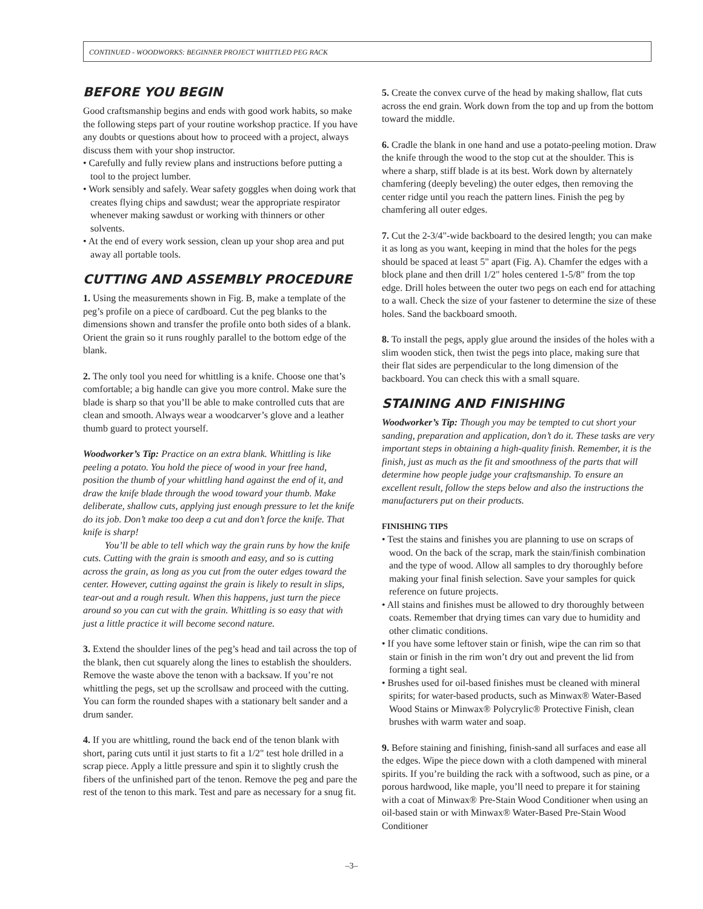CONTINUED - WOODWORKS: BEGINNER PROJECT WHITTLED PEG RACK
BEFORE YOU BEGIN
Good craftsmanship begins and ends with good work habits, so make the following steps part of your routine workshop practice. If you have any doubts or questions about how to proceed with a project, always discuss them with your shop instructor.
• Carefully and fully review plans and instructions before putting a tool to the project lumber.
• Work sensibly and safely. Wear safety goggles when doing work that creates flying chips and sawdust; wear the appropriate respirator whenever making sawdust or working with thinners or other solvents.
• At the end of every work session, clean up your shop area and put away all portable tools.
CUTTING AND ASSEMBLY PROCEDURE
1. Using the measurements shown in Fig. B, make a template of the peg’s profile on a piece of cardboard. Cut the peg blanks to the dimensions shown and transfer the profile onto both sides of a blank. Orient the grain so it runs roughly parallel to the bottom edge of the blank.
2. The only tool you need for whittling is a knife. Choose one that’s comfortable; a big handle can give you more control. Make sure the blade is sharp so that you’ll be able to make controlled cuts that are clean and smooth. Always wear a woodcarver’s glove and a leather thumb guard to protect yourself.
Woodworker’s Tip: Practice on an extra blank. Whittling is like peeling a potato. You hold the piece of wood in your free hand, position the thumb of your whittling hand against the end of it, and draw the knife blade through the wood toward your thumb. Make deliberate, shallow cuts, applying just enough pressure to let the knife do its job. Don’t make too deep a cut and don’t force the knife. That knife is sharp!
You’ll be able to tell which way the grain runs by how the knife cuts. Cutting with the grain is smooth and easy, and so is cutting across the grain, as long as you cut from the outer edges toward the center. However, cutting against the grain is likely to result in slips, tear-out and a rough result. When this happens, just turn the piece around so you can cut with the grain. Whittling is so easy that with just a little practice it will become second nature.
3. Extend the shoulder lines of the peg’s head and tail across the top of the blank, then cut squarely along the lines to establish the shoulders. Remove the waste above the tenon with a backsaw. If you’re not whittling the pegs, set up the scrollsaw and proceed with the cutting. You can form the rounded shapes with a stationary belt sander and a drum sander.
4. If you are whittling, round the back end of the tenon blank with short, paring cuts until it just starts to fit a 1/2" test hole drilled in a scrap piece. Apply a little pressure and spin it to slightly crush the fibers of the unfinished part of the tenon. Remove the peg and pare the rest of the tenon to this mark. Test and pare as necessary for a snug fit.
5. Create the convex curve of the head by making shallow, flat cuts across the end grain. Work down from the top and up from the bottom toward the middle.
6. Cradle the blank in one hand and use a potato-peeling motion. Draw the knife through the wood to the stop cut at the shoulder. This is where a sharp, stiff blade is at its best. Work down by alternately chamfering (deeply beveling) the outer edges, then removing the center ridge until you reach the pattern lines. Finish the peg by chamfering all outer edges.
7. Cut the 2-3/4"-wide backboard to the desired length; you can make it as long as you want, keeping in mind that the holes for the pegs should be spaced at least 5" apart (Fig. A). Chamfer the edges with a block plane and then drill 1/2" holes centered 1-5/8" from the top edge. Drill holes between the outer two pegs on each end for attaching to a wall. Check the size of your fastener to determine the size of these holes. Sand the backboard smooth.
8. To install the pegs, apply glue around the insides of the holes with a slim wooden stick, then twist the pegs into place, making sure that their flat sides are perpendicular to the long dimension of the backboard. You can check this with a small square.
STAINING AND FINISHING
Woodworker’s Tip: Though you may be tempted to cut short your sanding, preparation and application, don’t do it. These tasks are very important steps in obtaining a high-quality finish. Remember, it is the finish, just as much as the fit and smoothness of the parts that will determine how people judge your craftsmanship. To ensure an excellent result, follow the steps below and also the instructions the manufacturers put on their products.
FINISHING TIPS
• Test the stains and finishes you are planning to use on scraps of wood. On the back of the scrap, mark the stain/finish combination and the type of wood. Allow all samples to dry thoroughly before making your final finish selection. Save your samples for quick reference on future projects.
• All stains and finishes must be allowed to dry thoroughly between coats. Remember that drying times can vary due to humidity and other climatic conditions.
• If you have some leftover stain or finish, wipe the can rim so that stain or finish in the rim won’t dry out and prevent the lid from forming a tight seal.
• Brushes used for oil-based finishes must be cleaned with mineral spirits; for water-based products, such as Minwax® Water-Based Wood Stains or Minwax® Polycrylic® Protective Finish, clean brushes with warm water and soap.
9. Before staining and finishing, finish-sand all surfaces and ease all the edges. Wipe the piece down with a cloth dampened with mineral spirits. If you’re building the rack with a softwood, such as pine, or a porous hardwood, like maple, you’ll need to prepare it for staining with a coat of Minwax® Pre-Stain Wood Conditioner when using an oil-based stain or with Minwax® Water-Based Pre-Stain Wood Conditioner
–3–